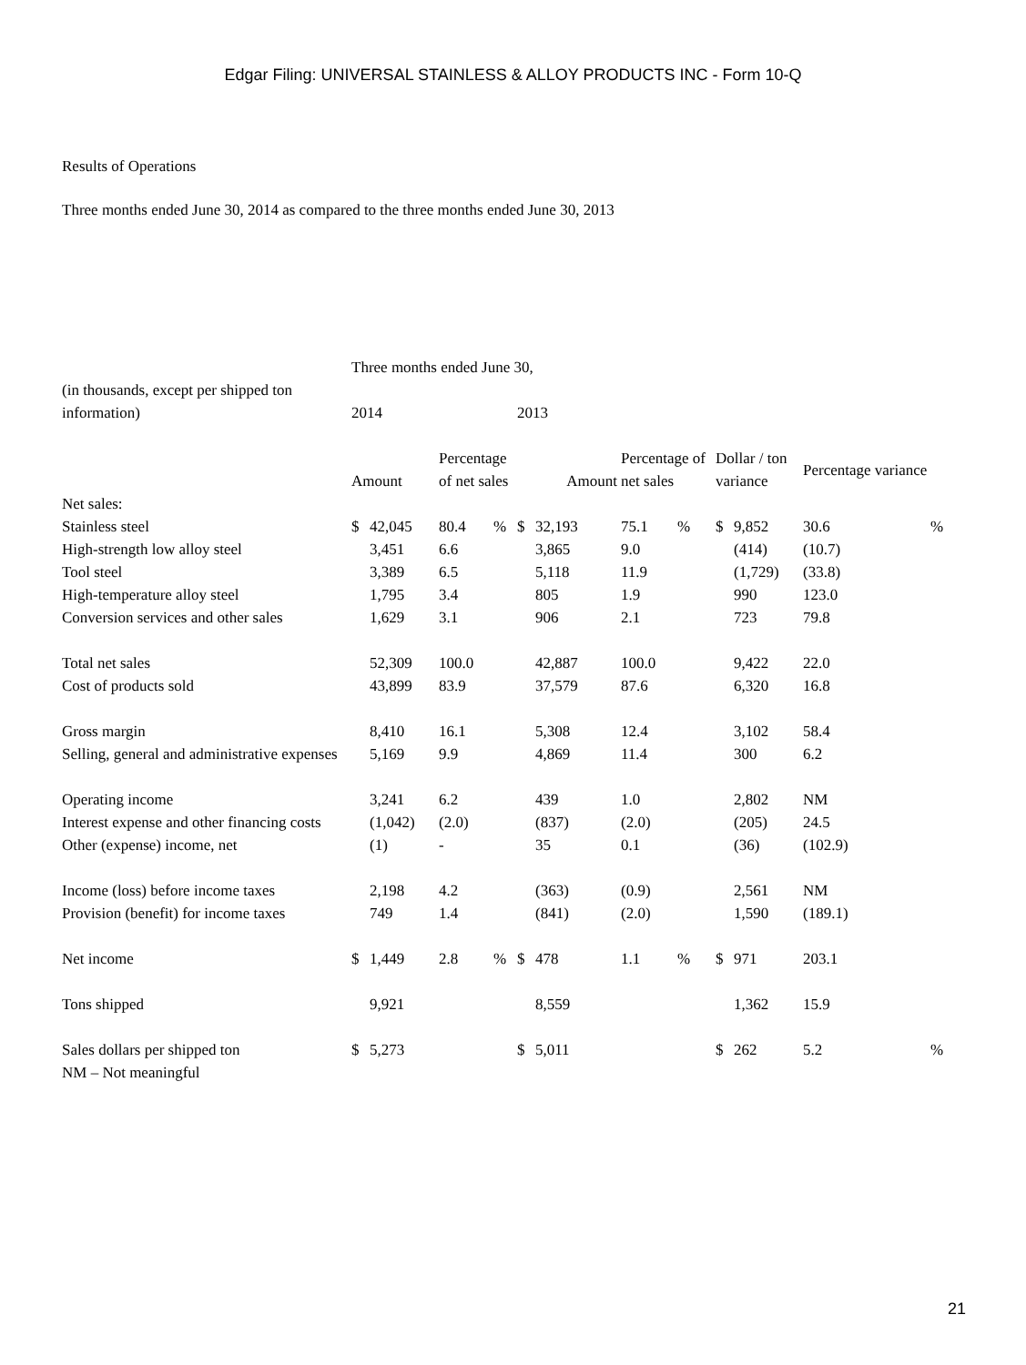Edgar Filing: UNIVERSAL STAINLESS & ALLOY PRODUCTS INC - Form 10-Q
Results of Operations
Three months ended June 30, 2014 as compared to the three months ended June 30, 2013
| | Three months ended June 30, | | | | | | | | | | | |
| (in thousands, except per shipped ton information) | 2014 | | | | 2013 | | | | | | | |
| | Amount | | Percentage of net sales | | Amount | | Percentage of net sales | | Dollar / ton variance | | Percentage variance | |
| Net sales: | | | | | | | | | | | | |
| Stainless steel | $ | 42,045 | 80.4 | % | $ | 32,193 | 75.1 | % | $ | 9,852 | 30.6 | % |
| High-strength low alloy steel | | 3,451 | 6.6 | | | 3,865 | 9.0 | | | (414) | (10.7) | |
| Tool steel | | 3,389 | 6.5 | | | 5,118 | 11.9 | | | (1,729) | (33.8) | |
| High-temperature alloy steel | | 1,795 | 3.4 | | | 805 | 1.9 | | | 990 | 123.0 | |
| Conversion services and other sales | | 1,629 | 3.1 | | | 906 | 2.1 | | | 723 | 79.8 | |
| Total net sales | | 52,309 | 100.0 | | | 42,887 | 100.0 | | | 9,422 | 22.0 | |
| Cost of products sold | | 43,899 | 83.9 | | | 37,579 | 87.6 | | | 6,320 | 16.8 | |
| Gross margin | | 8,410 | 16.1 | | | 5,308 | 12.4 | | | 3,102 | 58.4 | |
| Selling, general and administrative expenses | | 5,169 | 9.9 | | | 4,869 | 11.4 | | | 300 | 6.2 | |
| Operating income | | 3,241 | 6.2 | | | 439 | 1.0 | | | 2,802 | NM | |
| Interest expense and other financing costs | | (1,042) | (2.0) | | | (837) | (2.0) | | | (205) | 24.5 | |
| Other (expense) income, net | | (1) | - | | | 35 | 0.1 | | | (36) | (102.9) | |
| Income (loss) before income taxes | | 2,198 | 4.2 | | | (363) | (0.9) | | | 2,561 | NM | |
| Provision (benefit) for income taxes | | 749 | 1.4 | | | (841) | (2.0) | | | 1,590 | (189.1) | |
| Net income | $ | 1,449 | 2.8 | % | $ | 478 | 1.1 | % | $ | 971 | 203.1 | |
| Tons shipped | | 9,921 | | | | 8,559 | | | | 1,362 | 15.9 | |
| Sales dollars per shipped ton | $ | 5,273 | | | $ | 5,011 | | | $ | 262 | 5.2 | % |
| NM – Not meaningful | | | | | | | | | | | | |
21